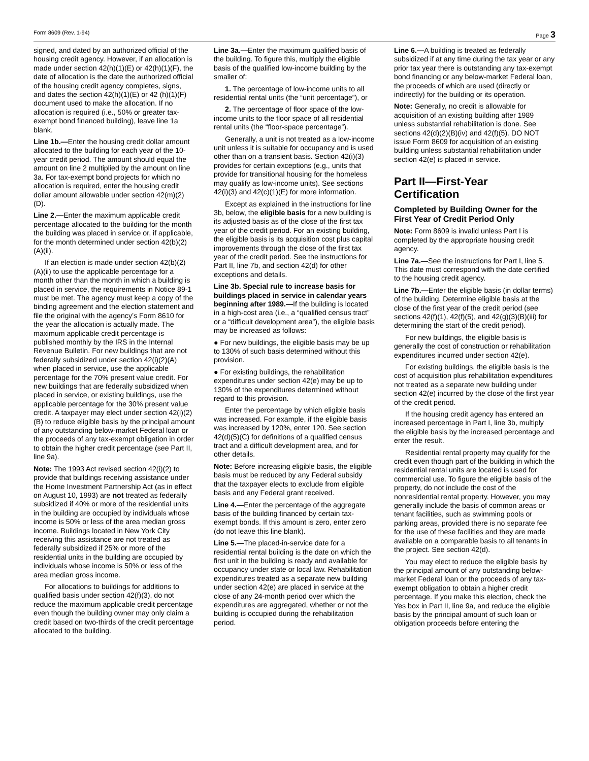Form 8609 (Rev. 1-94) Page 3
signed, and dated by an authorized official of the housing credit agency. However, if an allocation is made under section 42(h)(1)(E) or 42(h)(1)(F), the date of allocation is the date the authorized official of the housing credit agency completes, signs, and dates the section 42(h)(1)(E) or 42 (h)(1)(F) document used to make the allocation. If no allocation is required (i.e., 50% or greater tax-exempt bond financed building), leave line 1a blank.
Line 1b.—Enter the housing credit dollar amount allocated to the building for each year of the 10-year credit period. The amount should equal the amount on line 2 multiplied by the amount on line 3a. For tax-exempt bond projects for which no allocation is required, enter the housing credit dollar amount allowable under section 42(m)(2)(D).
Line 2.—Enter the maximum applicable credit percentage allocated to the building for the month the building was placed in service or, if applicable, for the month determined under section 42(b)(2)(A)(ii).
If an election is made under section 42(b)(2)(A)(ii) to use the applicable percentage for a month other than the month in which a building is placed in service, the requirements in Notice 89-1 must be met. The agency must keep a copy of the binding agreement and the election statement and file the original with the agency’s Form 8610 for the year the allocation is actually made. The maximum applicable credit percentage is published monthly by the IRS in the Internal Revenue Bulletin. For new buildings that are not federally subsidized under section 42(i)(2)(A) when placed in service, use the applicable percentage for the 70% present value credit. For new buildings that are federally subsidized when placed in service, or existing buildings, use the applicable percentage for the 30% present value credit. A taxpayer may elect under section 42(i)(2)(B) to reduce eligible basis by the principal amount of any outstanding below-market Federal loan or the proceeds of any tax-exempt obligation in order to obtain the higher credit percentage (see Part II, line 9a).
Note: The 1993 Act revised section 42(i)(2) to provide that buildings receiving assistance under the Home Investment Partnership Act (as in effect on August 10, 1993) are not treated as federally subsidized if 40% or more of the residential units in the building are occupied by individuals whose income is 50% or less of the area median gross income. Buildings located in New York City receiving this assistance are not treated as federally subsidized if 25% or more of the residential units in the building are occupied by individuals whose income is 50% or less of the area median gross income.
For allocations to buildings for additions to qualified basis under section 42(f)(3), do not reduce the maximum applicable credit percentage even though the building owner may only claim a credit based on two-thirds of the credit percentage allocated to the building.
Line 3a.—Enter the maximum qualified basis of the building. To figure this, multiply the eligible basis of the qualified low-income building by the smaller of:
1. The percentage of low-income units to all residential rental units (the “unit percentage”), or
2. The percentage of floor space of the low-income units to the floor space of all residential rental units (the “floor-space percentage”).
Generally, a unit is not treated as a low-income unit unless it is suitable for occupancy and is used other than on a transient basis. Section 42(i)(3) provides for certain exceptions (e.g., units that provide for transitional housing for the homeless may qualify as low-income units). See sections 42(i)(3) and 42(c)(1)(E) for more information.
Except as explained in the instructions for line 3b, below, the eligible basis for a new building is its adjusted basis as of the close of the first tax year of the credit period. For an existing building, the eligible basis is its acquisition cost plus capital improvements through the close of the first tax year of the credit period. See the instructions for Part II, line 7b, and section 42(d) for other exceptions and details.
Line 3b. Special rule to increase basis for buildings placed in service in calendar years beginning after 1989.—If the building is located in a high-cost area (i.e., a “qualified census tract” or a “difficult development area”), the eligible basis may be increased as follows:
● For new buildings, the eligible basis may be up to 130% of such basis determined without this provision.
● For existing buildings, the rehabilitation expenditures under section 42(e) may be up to 130% of the expenditures determined without regard to this provision.
Enter the percentage by which eligible basis was increased. For example, if the eligible basis was increased by 120%, enter 120. See section 42(d)(5)(C) for definitions of a qualified census tract and a difficult development area, and for other details.
Note: Before increasing eligible basis, the eligible basis must be reduced by any Federal subsidy that the taxpayer elects to exclude from eligible basis and any Federal grant received.
Line 4.—Enter the percentage of the aggregate basis of the building financed by certain tax-exempt bonds. If this amount is zero, enter zero (do not leave this line blank).
Line 5.—The placed-in-service date for a residential rental building is the date on which the first unit in the building is ready and available for occupancy under state or local law. Rehabilitation expenditures treated as a separate new building under section 42(e) are placed in service at the close of any 24-month period over which the expenditures are aggregated, whether or not the building is occupied during the rehabilitation period.
Line 6.—A building is treated as federally subsidized if at any time during the tax year or any prior tax year there is outstanding any tax-exempt bond financing or any below-market Federal loan, the proceeds of which are used (directly or indirectly) for the building or its operation.
Note: Generally, no credit is allowable for acquisition of an existing building after 1989 unless substantial rehabilitation is done. See sections 42(d)(2)(B)(iv) and 42(f)(5). DO NOT issue Form 8609 for acquisition of an existing building unless substantial rehabilitation under section 42(e) is placed in service.
Part II—First-Year Certification
Completed by Building Owner for the First Year of Credit Period Only
Note: Form 8609 is invalid unless Part I is completed by the appropriate housing credit agency.
Line 7a.—See the instructions for Part I, line 5. This date must correspond with the date certified to the housing credit agency.
Line 7b.—Enter the eligible basis (in dollar terms) of the building. Determine eligible basis at the close of the first year of the credit period (see sections 42(f)(1), 42(f)(5), and 42(g)(3)(B)(iii) for determining the start of the credit period).
For new buildings, the eligible basis is generally the cost of construction or rehabilitation expenditures incurred under section 42(e).
For existing buildings, the eligible basis is the cost of acquisition plus rehabilitation expenditures not treated as a separate new building under section 42(e) incurred by the close of the first year of the credit period.
If the housing credit agency has entered an increased percentage in Part I, line 3b, multiply the eligible basis by the increased percentage and enter the result.
Residential rental property may qualify for the credit even though part of the building in which the residential rental units are located is used for commercial use. To figure the eligible basis of the property, do not include the cost of the nonresidential rental property. However, you may generally include the basis of common areas or tenant facilities, such as swimming pools or parking areas, provided there is no separate fee for the use of these facilities and they are made available on a comparable basis to all tenants in the project. See section 42(d).
You may elect to reduce the eligible basis by the principal amount of any outstanding below-market Federal loan or the proceeds of any tax-exempt obligation to obtain a higher credit percentage. If you make this election, check the Yes box in Part II, line 9a, and reduce the eligible basis by the principal amount of such loan or obligation proceeds before entering the